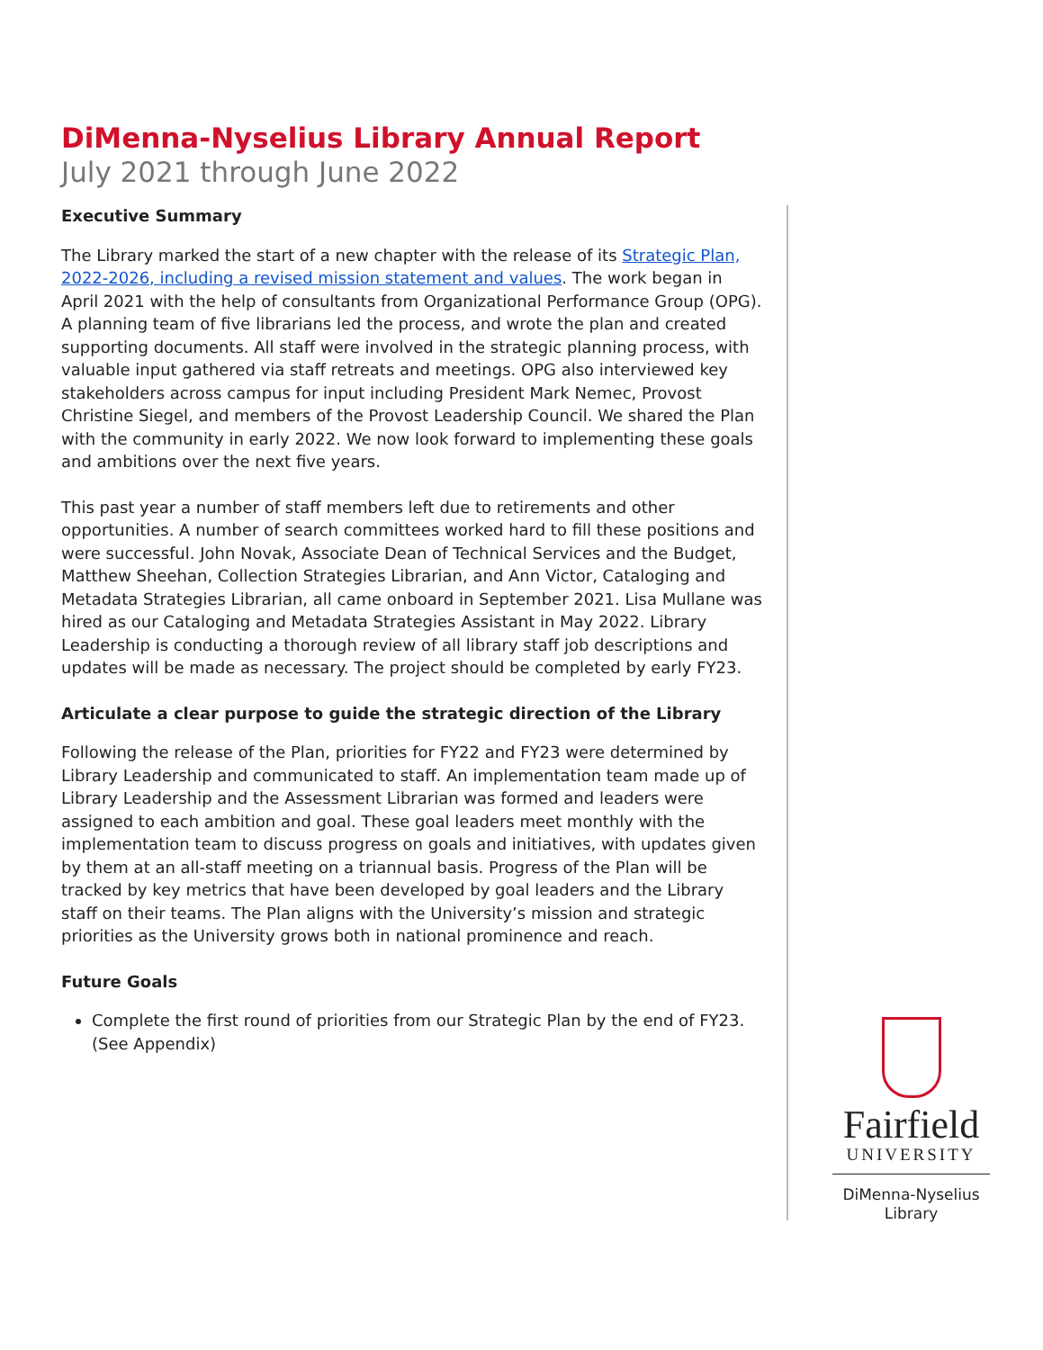DiMenna-Nyselius Library Annual Report
July 2021 through June 2022
Executive Summary
The Library marked the start of a new chapter with the release of its Strategic Plan, 2022-2026, including a revised mission statement and values. The work began in April 2021 with the help of consultants from Organizational Performance Group (OPG). A planning team of five librarians led the process, and wrote the plan and created supporting documents. All staff were involved in the strategic planning process, with valuable input gathered via staff retreats and meetings. OPG also interviewed key stakeholders across campus for input including President Mark Nemec, Provost Christine Siegel, and members of the Provost Leadership Council. We shared the Plan with the community in early 2022. We now look forward to implementing these goals and ambitions over the next five years.
This past year a number of staff members left due to retirements and other opportunities. A number of search committees worked hard to fill these positions and were successful. John Novak, Associate Dean of Technical Services and the Budget, Matthew Sheehan, Collection Strategies Librarian, and Ann Victor, Cataloging and Metadata Strategies Librarian, all came onboard in September 2021. Lisa Mullane was hired as our Cataloging and Metadata Strategies Assistant in May 2022. Library Leadership is conducting a thorough review of all library staff job descriptions and updates will be made as necessary. The project should be completed by early FY23.
Articulate a clear purpose to guide the strategic direction of the Library
Following the release of the Plan, priorities for FY22 and FY23 were determined by Library Leadership and communicated to staff. An implementation team made up of Library Leadership and the Assessment Librarian was formed and leaders were assigned to each ambition and goal. These goal leaders meet monthly with the implementation team to discuss progress on goals and initiatives, with updates given by them at an all-staff meeting on a triannual basis. Progress of the Plan will be tracked by key metrics that have been developed by goal leaders and the Library staff on their teams. The Plan aligns with the University’s mission and strategic priorities as the University grows both in national prominence and reach.
Future Goals
Complete the first round of priorities from our Strategic Plan by the end of FY23. (See Appendix)
Fairfield
UNIVERSITY
DiMenna-Nyselius
Library